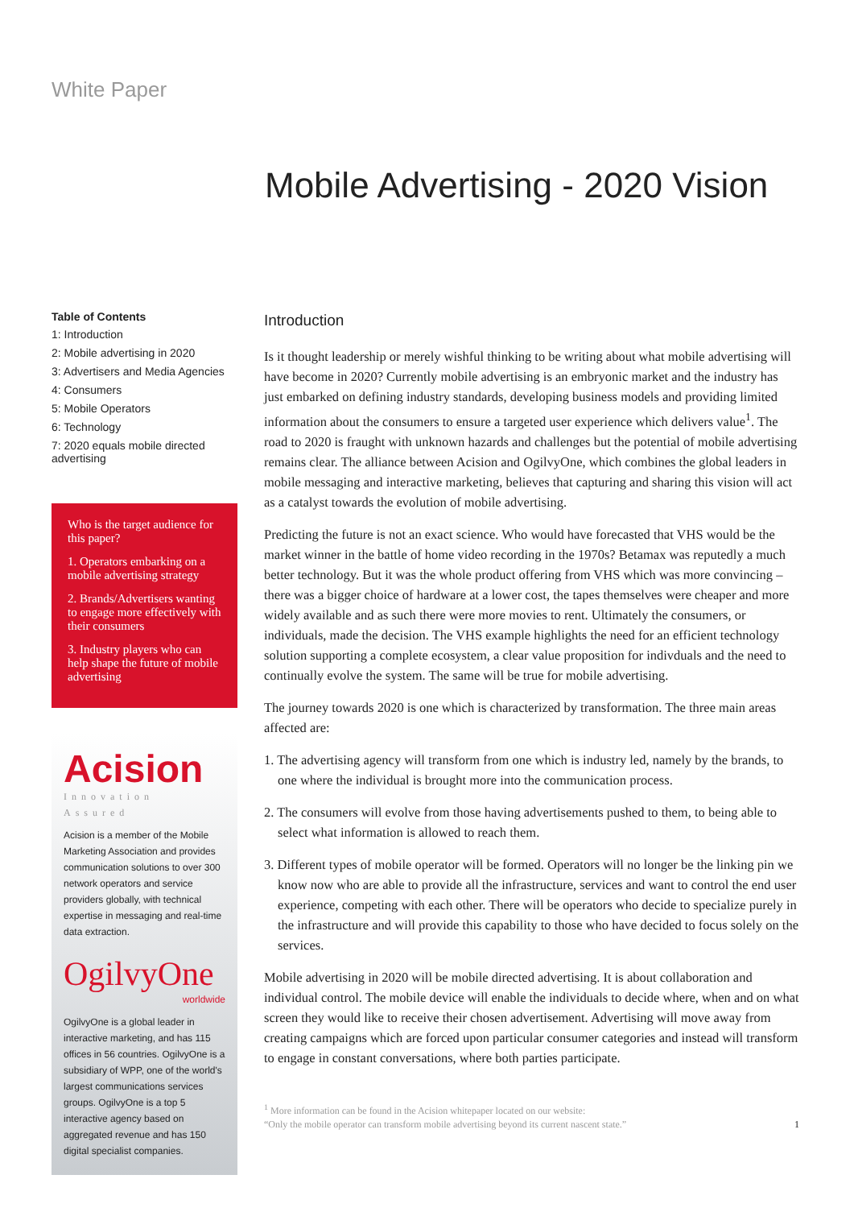White Paper
Mobile Advertising - 2020 Vision
Table of Contents
1: Introduction
2: Mobile advertising in 2020
3: Advertisers and Media Agencies
4: Consumers
5: Mobile Operators
6: Technology
7: 2020 equals mobile directed advertising
Who is the target audience for this paper?
1. Operators embarking on a mobile advertising strategy
2. Brands/Advertisers wanting to engage more effectively with their consumers
3. Industry players who can help shape the future of mobile advertising
Acision
Innovation Assured
Acision is a member of the Mobile Marketing Association and provides communication solutions to over 300 network operators and service providers globally, with technical expertise in messaging and real-time data extraction.
OgilvyOne
worldwide
OgilvyOne is a global leader in interactive marketing, and has 115 offices in 56 countries. OgilvyOne is a subsidiary of WPP, one of the world's largest communications services groups. OgilvyOne is a top 5 interactive agency based on aggregated revenue and has 150 digital specialist companies.
Introduction
Is it thought leadership or merely wishful thinking to be writing about what mobile advertising will have become in 2020? Currently mobile advertising is an embryonic market and the industry has just embarked on defining industry standards, developing business models and providing limited information about the consumers to ensure a targeted user experience which delivers value<sup>1</sup>. The road to 2020 is fraught with unknown hazards and challenges but the potential of mobile advertising remains clear. The alliance between Acision and OgilvyOne, which combines the global leaders in mobile messaging and interactive marketing, believes that capturing and sharing this vision will act as a catalyst towards the evolution of mobile advertising.
Predicting the future is not an exact science. Who would have forecasted that VHS would be the market winner in the battle of home video recording in the 1970s? Betamax was reputedly a much better technology. But it was the whole product offering from VHS which was more convincing – there was a bigger choice of hardware at a lower cost, the tapes themselves were cheaper and more widely available and as such there were more movies to rent. Ultimately the consumers, or individuals, made the decision. The VHS example highlights the need for an efficient technology solution supporting a complete ecosystem, a clear value proposition for indivduals and the need to continually evolve the system. The same will be true for mobile advertising.
The journey towards 2020 is one which is characterized by transformation. The three main areas affected are:
1. The advertising agency will transform from one which is industry led, namely by the brands, to one where the individual is brought more into the communication process.
2. The consumers will evolve from those having advertisements pushed to them, to being able to select what information is allowed to reach them.
3. Different types of mobile operator will be formed. Operators will no longer be the linking pin we know now who are able to provide all the infrastructure, services and want to control the end user experience, competing with each other. There will be operators who decide to specialize purely in the infrastructure and will provide this capability to those who have decided to focus solely on the services.
Mobile advertising in 2020 will be mobile directed advertising. It is about collaboration and individual control. The mobile device will enable the individuals to decide where, when and on what screen they would like to receive their chosen advertisement. Advertising will move away from creating campaigns which are forced upon particular consumer categories and instead will transform to engage in constant conversations, where both parties participate.
<sup>1</sup> More information can be found in the Acision whitepaper located on our website:
“Only the mobile operator can transform mobile advertising beyond its current nascent state.” 1